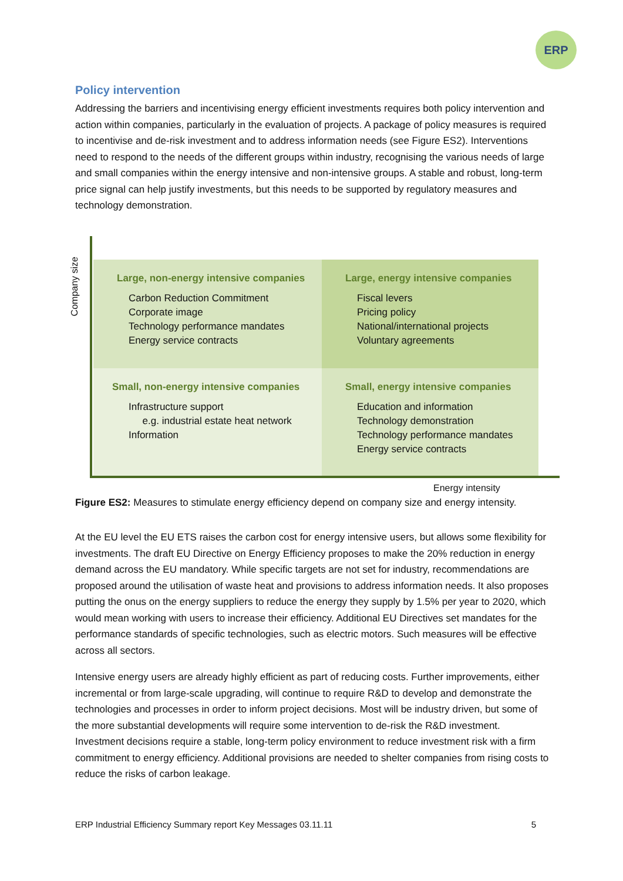ERP
Policy intervention
Addressing the barriers and incentivising energy efficient investments requires both policy intervention and action within companies, particularly in the evaluation of projects. A package of policy measures is required to incentivise and de-risk investment and to address information needs (see Figure ES2). Interventions need to respond to the needs of the different groups within industry, recognising the various needs of large and small companies within the energy intensive and non-intensive groups. A stable and robust, long-term price signal can help justify investments, but this needs to be supported by regulatory measures and technology demonstration.
Company size
Large, non-energy intensive companies
Carbon Reduction Commitment
Corporate image
Technology performance mandates
Energy service contracts
Large, energy intensive companies
Fiscal levers
Pricing policy
National/international projects
Voluntary agreements
Small, non-energy intensive companies
Infrastructure support
e.g. industrial estate heat network
Information
Small, energy intensive companies
Education and information
Technology demonstration
Technology performance mandates
Energy service contracts
Energy intensity
Figure ES2: Measures to stimulate energy efficiency depend on company size and energy intensity.
At the EU level the EU ETS raises the carbon cost for energy intensive users, but allows some flexibility for investments. The draft EU Directive on Energy Efficiency proposes to make the 20% reduction in energy demand across the EU mandatory. While specific targets are not set for industry, recommendations are proposed around the utilisation of waste heat and provisions to address information needs. It also proposes putting the onus on the energy suppliers to reduce the energy they supply by 1.5% per year to 2020, which would mean working with users to increase their efficiency. Additional EU Directives set mandates for the performance standards of specific technologies, such as electric motors. Such measures will be effective across all sectors.
Intensive energy users are already highly efficient as part of reducing costs. Further improvements, either incremental or from large-scale upgrading, will continue to require R&D to develop and demonstrate the technologies and processes in order to inform project decisions. Most will be industry driven, but some of the more substantial developments will require some intervention to de-risk the R&D investment. Investment decisions require a stable, long-term policy environment to reduce investment risk with a firm commitment to energy efficiency. Additional provisions are needed to shelter companies from rising costs to reduce the risks of carbon leakage.
ERP Industrial Efficiency Summary report Key Messages 03.11.11 5